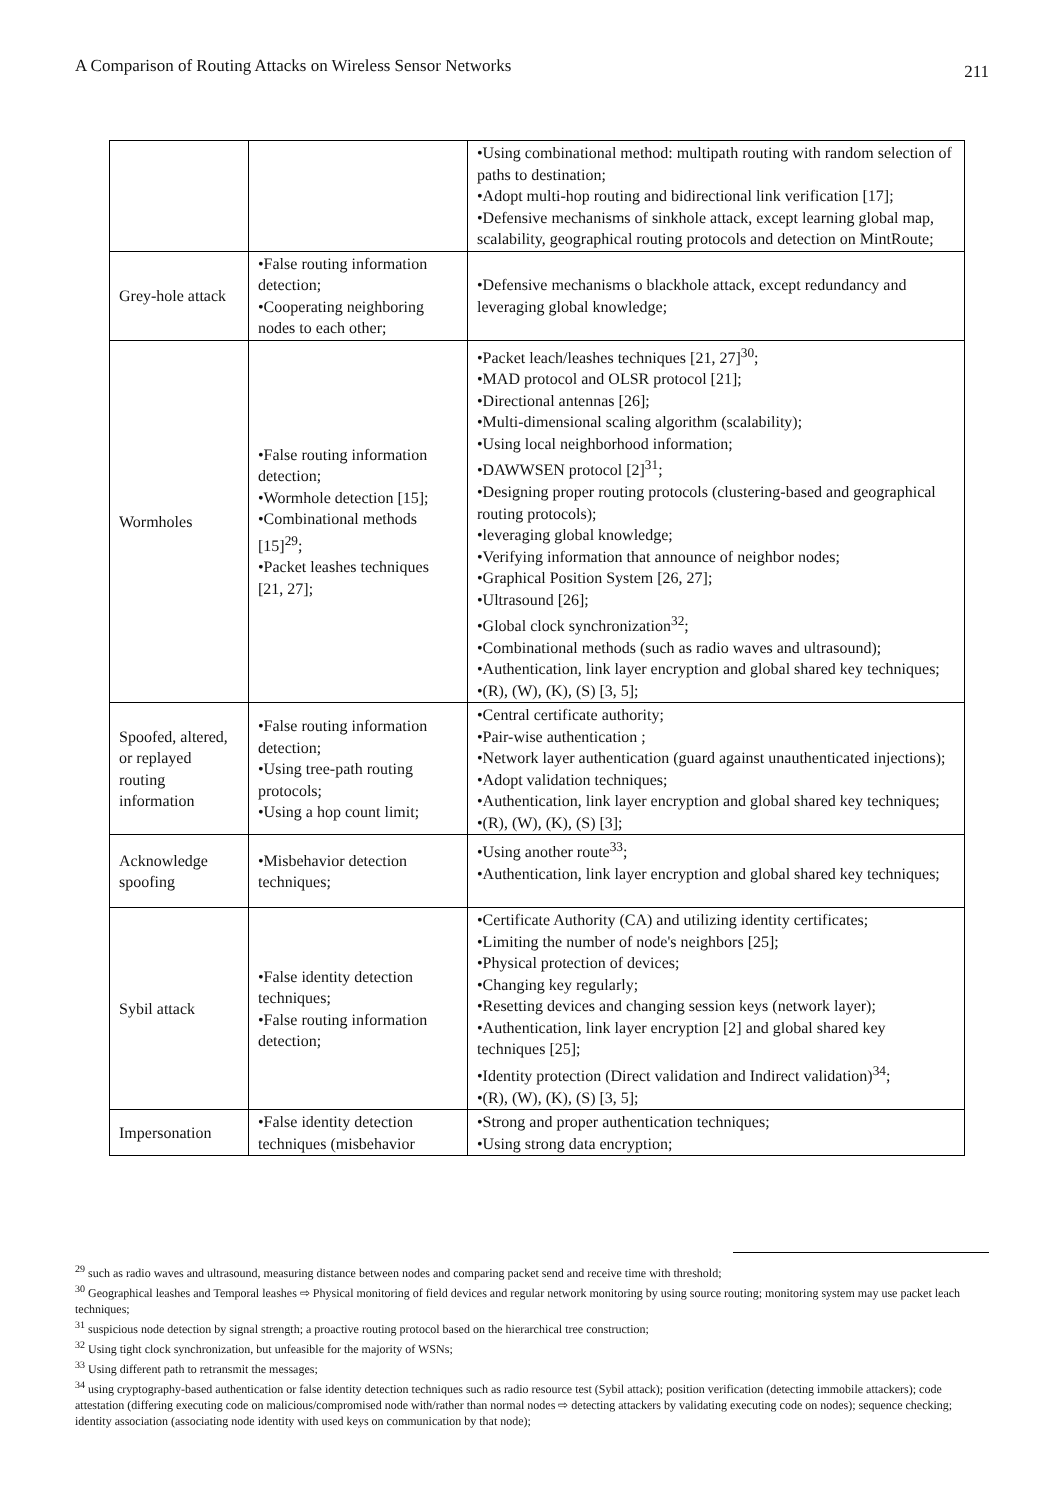A Comparison of Routing Attacks on Wireless Sensor Networks 211
| | | •Using combinational method: multipath routing with random selection of paths to destination; •Adopt multi-hop routing and bidirectional link verification [17]; •Defensive mechanisms of sinkhole attack, except learning global map, scalability, geographical routing protocols and detection on MintRoute; |
| Grey-hole attack | •False routing information detection; •Cooperating neighboring nodes to each other; | •Defensive mechanisms o blackhole attack, except redundancy and leveraging global knowledge; |
| Wormholes | •False routing information detection; •Wormhole detection [15]; •Combinational methods [15]<sup>29</sup>; •Packet leashes techniques [21, 27]; | •Packet leach/leashes techniques [21, 27]<sup>30</sup>; •MAD protocol and OLSR protocol [21]; •Directional antennas [26]; •Multi-dimensional scaling algorithm (scalability); •Using local neighborhood information; •DAWWSEN protocol [2]<sup>31</sup>; •Designing proper routing protocols (clustering-based and geographical routing protocols); •leveraging global knowledge; •Verifying information that announce of neighbor nodes; •Graphical Position System [26, 27]; •Ultrasound [26]; •Global clock synchronization<sup>32</sup>; •Combinational methods (such as radio waves and ultrasound); •Authentication, link layer encryption and global shared key techniques; •(R), (W), (K), (S) [3, 5]; |
| Spoofed, altered, or replayed routing information | •False routing information detection; •Using tree-path routing protocols; •Using a hop count limit; | •Central certificate authority; •Pair-wise authentication ; •Network layer authentication (guard against unauthenticated injections); •Adopt validation techniques; •Authentication, link layer encryption and global shared key techniques; •(R), (W), (K), (S) [3]; |
| Acknowledge spoofing | •Misbehavior detection techniques; | •Using another route<sup>33</sup>; •Authentication, link layer encryption and global shared key techniques; |
| Sybil attack | •False identity detection techniques; •False routing information detection; | •Certificate Authority (CA) and utilizing identity certificates; •Limiting the number of node's neighbors [25]; •Physical protection of devices; •Changing key regularly; •Resetting devices and changing session keys (network layer); •Authentication, link layer encryption [2] and global shared key techniques [25]; •Identity protection (Direct validation and Indirect validation)<sup>34</sup>; •(R), (W), (K), (S) [3, 5]; |
| Impersonation | •False identity detection techniques (misbehavior | •Strong and proper authentication techniques; •Using strong data encryption; |
<sup>29</sup> such as radio waves and ultrasound, measuring distance between nodes and comparing packet send and receive time with threshold;
<sup>30</sup> Geographical leashes and Temporal leashes ⇨ Physical monitoring of field devices and regular network monitoring by using source routing; monitoring system may use packet leach techniques;
<sup>31</sup> suspicious node detection by signal strength; a proactive routing protocol based on the hierarchical tree construction;
<sup>32</sup> Using tight clock synchronization, but unfeasible for the majority of WSNs;
<sup>33</sup> Using different path to retransmit the messages;
<sup>34</sup> using cryptography-based authentication or false identity detection techniques such as radio resource test (Sybil attack); position verification (detecting immobile attackers); code attestation (differing executing code on malicious/compromised node with/rather than normal nodes ⇨ detecting attackers by validating executing code on nodes); sequence checking; identity association (associating node identity with used keys on communication by that node);